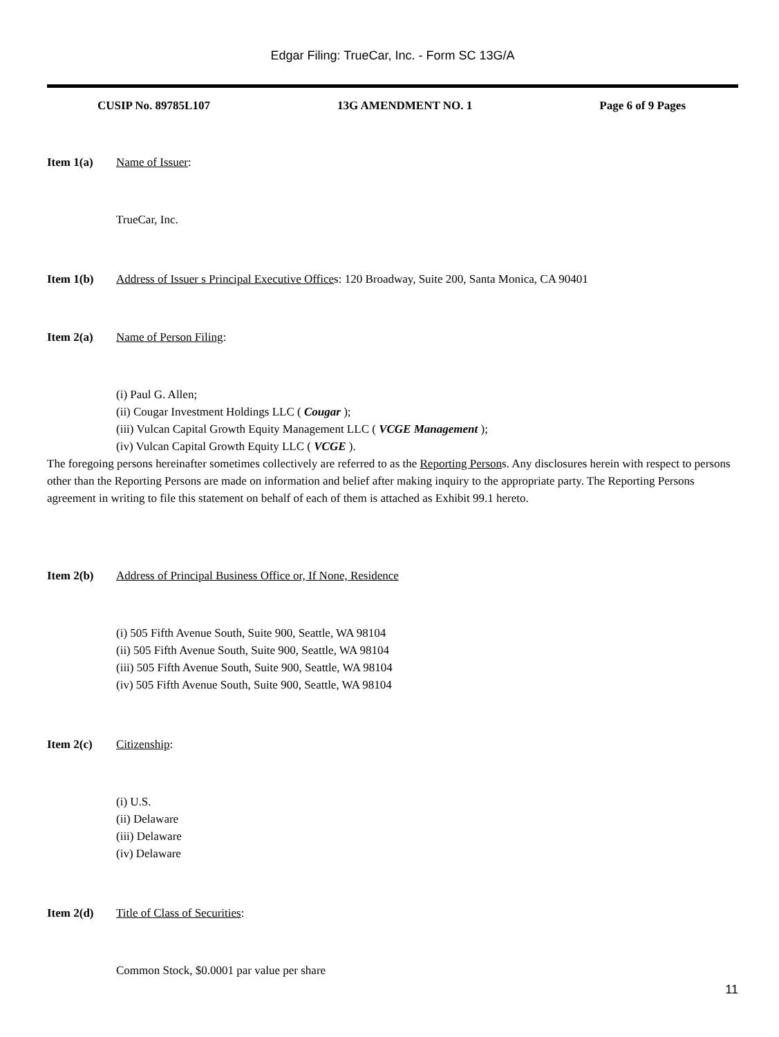Edgar Filing: TrueCar, Inc. - Form SC 13G/A
CUSIP No. 89785L107 13G AMENDMENT NO. 1 Page 6 of 9 Pages
Item 1(a) Name of Issuer:
TrueCar, Inc.
Item 1(b) Address of Issuer s Principal Executive Offices: 120 Broadway, Suite 200, Santa Monica, CA 90401
Item 2(a) Name of Person Filing:
(i) Paul G. Allen;
(ii) Cougar Investment Holdings LLC ( Cougar );
(iii) Vulcan Capital Growth Equity Management LLC ( VCGE Management );
(iv) Vulcan Capital Growth Equity LLC ( VCGE ).
The foregoing persons hereinafter sometimes collectively are referred to as the Reporting Persons. Any disclosures herein with respect to persons other than the Reporting Persons are made on information and belief after making inquiry to the appropriate party. The Reporting Persons agreement in writing to file this statement on behalf of each of them is attached as Exhibit 99.1 hereto.
Item 2(b) Address of Principal Business Office or, If None, Residence
(i) 505 Fifth Avenue South, Suite 900, Seattle, WA 98104
(ii) 505 Fifth Avenue South, Suite 900, Seattle, WA 98104
(iii) 505 Fifth Avenue South, Suite 900, Seattle, WA 98104
(iv) 505 Fifth Avenue South, Suite 900, Seattle, WA 98104
Item 2(c) Citizenship:
(i) U.S.
(ii) Delaware
(iii) Delaware
(iv) Delaware
Item 2(d) Title of Class of Securities:
Common Stock, $0.0001 par value per share
11